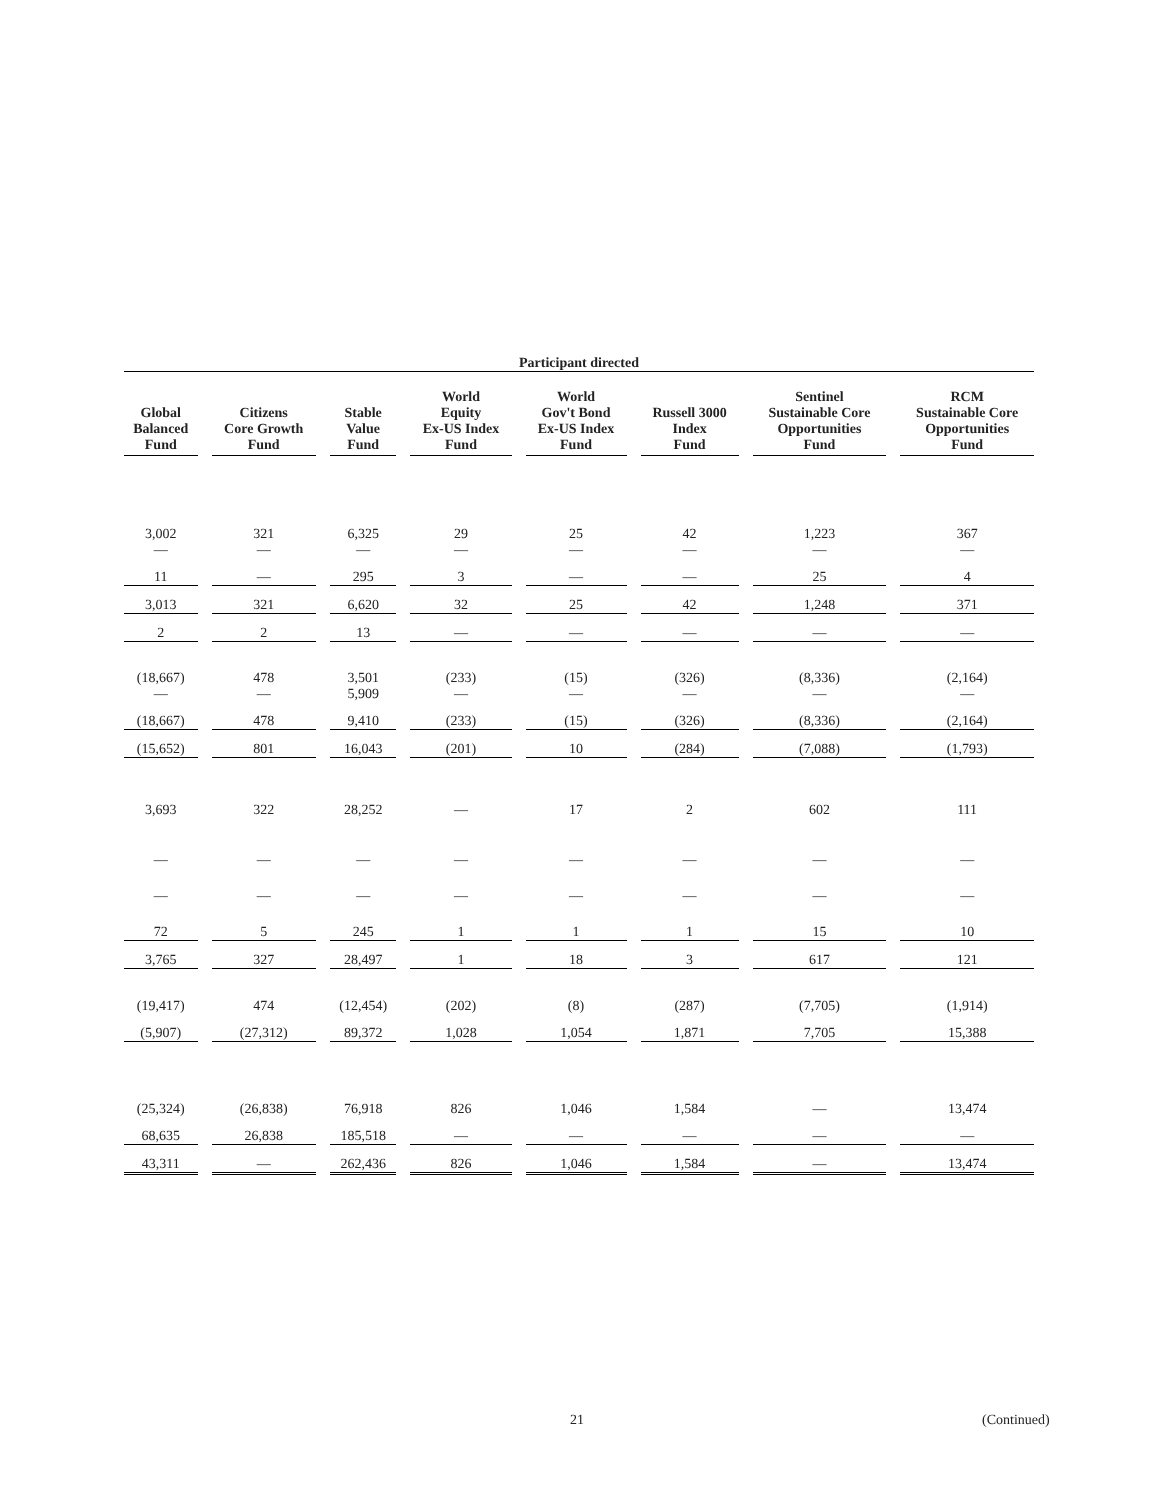| Participant directed | | | | | | | |
| --- | --- | --- | --- | --- | --- | --- | --- |
| Global Balanced Fund | Citizens Core Growth Fund | Stable Value Fund | World Equity Ex-US Index Fund | World Gov't Bond Ex-US Index Fund | Russell 3000 Index Fund | Sentinel Sustainable Core Opportunities Fund | RCM Sustainable Core Opportunities Fund |
| 3,002 — | 321 — | 6,325 — | 29 — | 25 — | 42 — | 1,223 — | 367 — |
| 11 | — | 295 | 3 | — | — | 25 | 4 |
| 3,013 | 321 | 6,620 | 32 | 25 | 42 | 1,248 | 371 |
| 2 | 2 | 13 | — | — | — | — | — |
| (18,667) — | 478 — | 3,501 5,909 | (233) — | (15) — | (326) — | (8,336) — | (2,164) — |
| (18,667) | 478 | 9,410 | (233) | (15) | (326) | (8,336) | (2,164) |
| (15,652) | 801 | 16,043 | (201) | 10 | (284) | (7,088) | (1,793) |
| 3,693 | 322 | 28,252 | — | 17 | 2 | 602 | 111 |
| — | — | — | — | — | — | — | — |
| — | — | — | — | — | — | — | — |
| 72 | 5 | 245 | 1 | 1 | 1 | 15 | 10 |
| 3,765 | 327 | 28,497 | 1 | 18 | 3 | 617 | 121 |
| (19,417) | 474 | (12,454) | (202) | (8) | (287) | (7,705) | (1,914) |
| (5,907) | (27,312) | 89,372 | 1,028 | 1,054 | 1,871 | 7,705 | 15,388 |
| (25,324) | (26,838) | 76,918 | 826 | 1,046 | 1,584 | — | 13,474 |
| 68,635 | 26,838 | 185,518 | — | — | — | — | — |
| 43,311 | — | 262,436 | 826 | 1,046 | 1,584 | — | 13,474 |
21 (Continued)